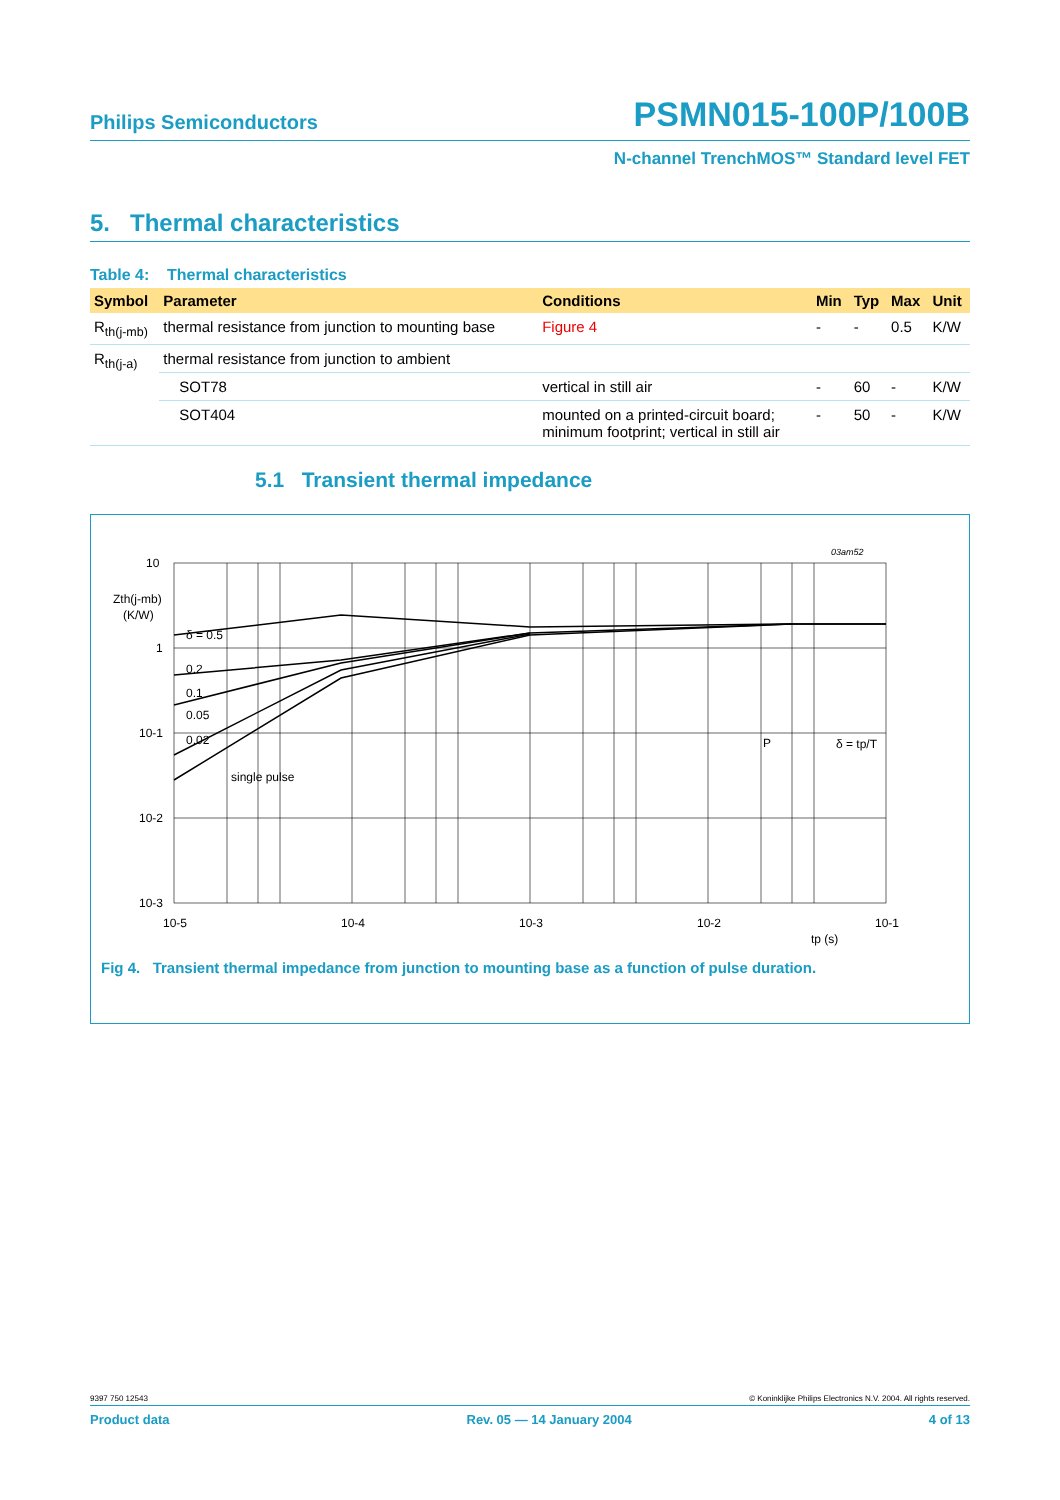Philips Semiconductors PSMN015-100P/100B
N-channel TrenchMOS™ Standard level FET
5. Thermal characteristics
Table 4: Thermal characteristics
| Symbol | Parameter | Conditions | Min | Typ | Max | Unit |
| --- | --- | --- | --- | --- | --- | --- |
| R<sub>th(j-mb)</sub> | thermal resistance from junction to mounting base | Figure 4 | - | - | 0.5 | K/W |
| R<sub>th(j-a)</sub> | thermal resistance from junction to ambient | | | | | |
| | SOT78 | vertical in still air | - | 60 | - | K/W |
| | SOT404 | mounted on a printed-circuit board; minimum footprint; vertical in still air | - | 50 | - | K/W |
5.1 Transient thermal impedance
03am52
10
1
10-1
10-2
10-3
Zth(j-mb)
(K/W)
10-5
10-4
10-3
10-2
10-1
tp (s)
δ = 0.5
0.2
0.1
0.05
0.02
single pulse
P
δ = tp/T
Fig 4. Transient thermal impedance from junction to mounting base as a function of pulse duration.
9397 750 12543 © Koninklijke Philips Electronics N.V. 2004. All rights reserved.
Product data Rev. 05 — 14 January 2004 4 of 13